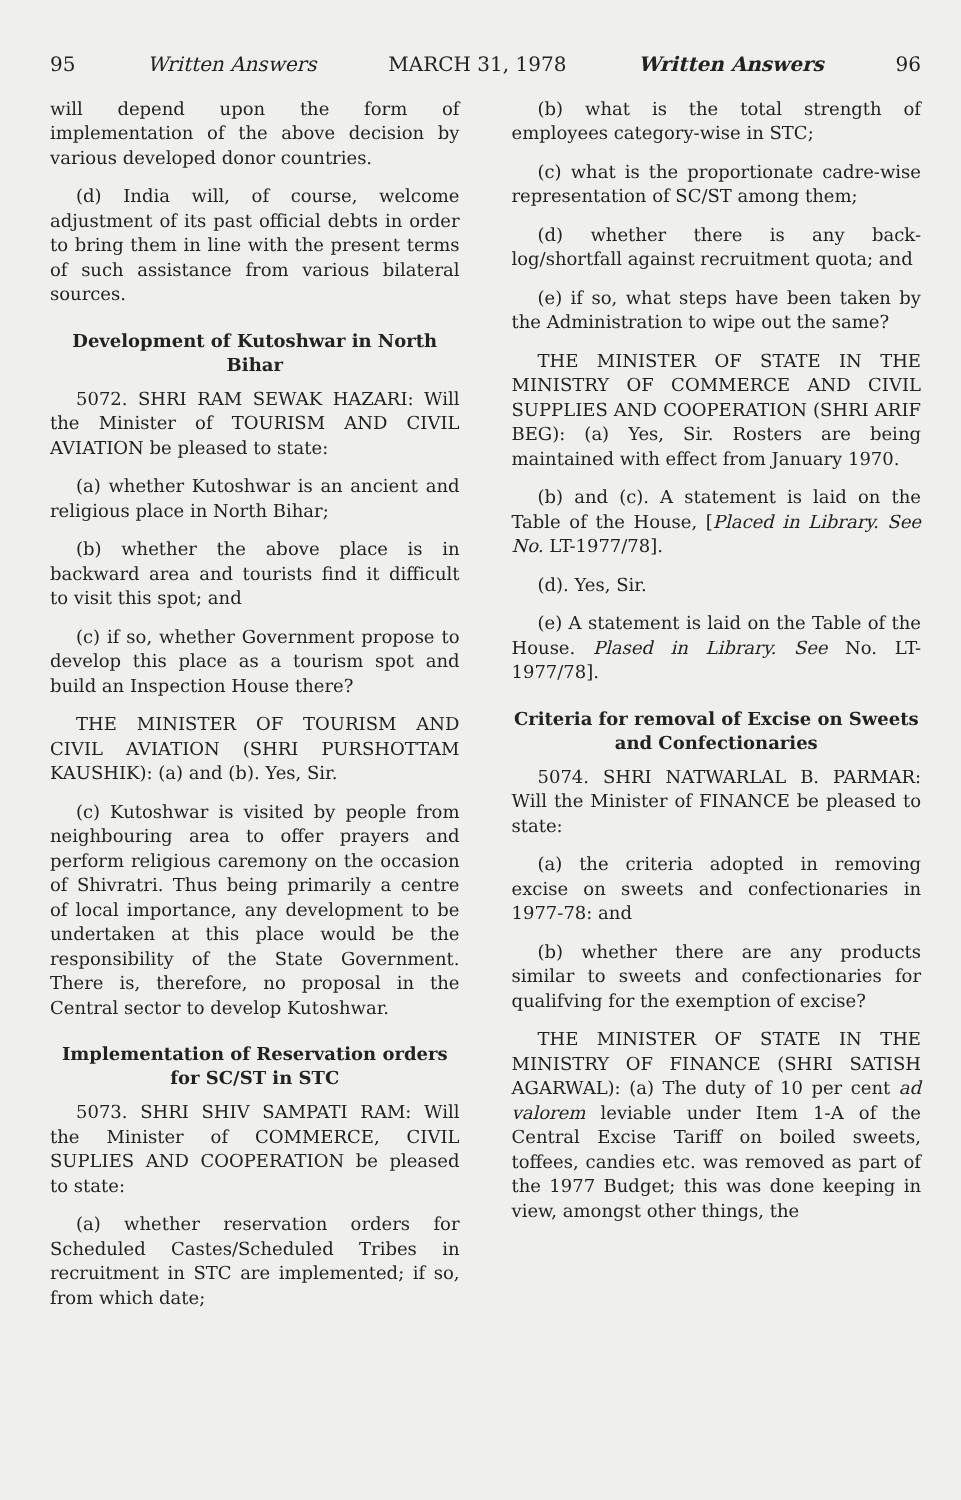95 Written Answers MARCH 31, 1978 Written Answers 96
will depend upon the form of implementation of the above decision by various developed donor countries.
(d) India will, of course, welcome adjustment of its past official debts in order to bring them in line with the present terms of such assistance from various bilateral sources.
Development of Kutoshwar in North Bihar
5072. SHRI RAM SEWAK HAZARI: Will the Minister of TOURISM AND CIVIL AVIATION be pleased to state:
(a) whether Kutoshwar is an ancient and religious place in North Bihar;
(b) whether the above place is in backward area and tourists find it difficult to visit this spot; and
(c) if so, whether Government propose to develop this place as a tourism spot and build an Inspection House there?
THE MINISTER OF TOURISM AND CIVIL AVIATION (SHRI PURSHOTTAM KAUSHIK): (a) and (b). Yes, Sir.
(c) Kutoshwar is visited by people from neighbouring area to offer prayers and perform religious caremony on the occasion of Shivratri. Thus being primarily a centre of local importance, any development to be undertaken at this place would be the responsibility of the State Government. There is, therefore, no proposal in the Central sector to develop Kutoshwar.
Implementation of Reservation orders for SC/ST in STC
5073. SHRI SHIV SAMPATI RAM: Will the Minister of COMMERCE, CIVIL SUPLIES AND COOPERATION be pleased to state:
(a) whether reservation orders for Scheduled Castes/Scheduled Tribes in recruitment in STC are implemented; if so, from which date;
(b) what is the total strength of employees category-wise in STC;
(c) what is the proportionate cadre-wise representation of SC/ST among them;
(d) whether there is any back-log/shortfall against recruitment quota; and
(e) if so, what steps have been taken by the Administration to wipe out the same?
THE MINISTER OF STATE IN THE MINISTRY OF COMMERCE AND CIVIL SUPPLIES AND COOPERATION (SHRI ARIF BEG): (a) Yes, Sir. Rosters are being maintained with effect from January 1970.
(b) and (c). A statement is laid on the Table of the House, [Placed in Library. See No. LT-1977/78].
(d). Yes, Sir.
(e) A statement is laid on the Table of the House. Plased in Library. See No. LT-1977/78].
Criteria for removal of Excise on Sweets and Confectionaries
5074. SHRI NATWARLAL B. PARMAR: Will the Minister of FINANCE be pleased to state:
(a) the criteria adopted in removing excise on sweets and confectionaries in 1977-78: and
(b) whether there are any products similar to sweets and confectionaries for qualifving for the exemption of excise?
THE MINISTER OF STATE IN THE MINISTRY OF FINANCE (SHRI SATISH AGARWAL): (a) The duty of 10 per cent ad valorem leviable under Item 1-A of the Central Excise Tariff on boiled sweets, toffees, candies etc. was removed as part of the 1977 Budget; this was done keeping in view, amongst other things, the